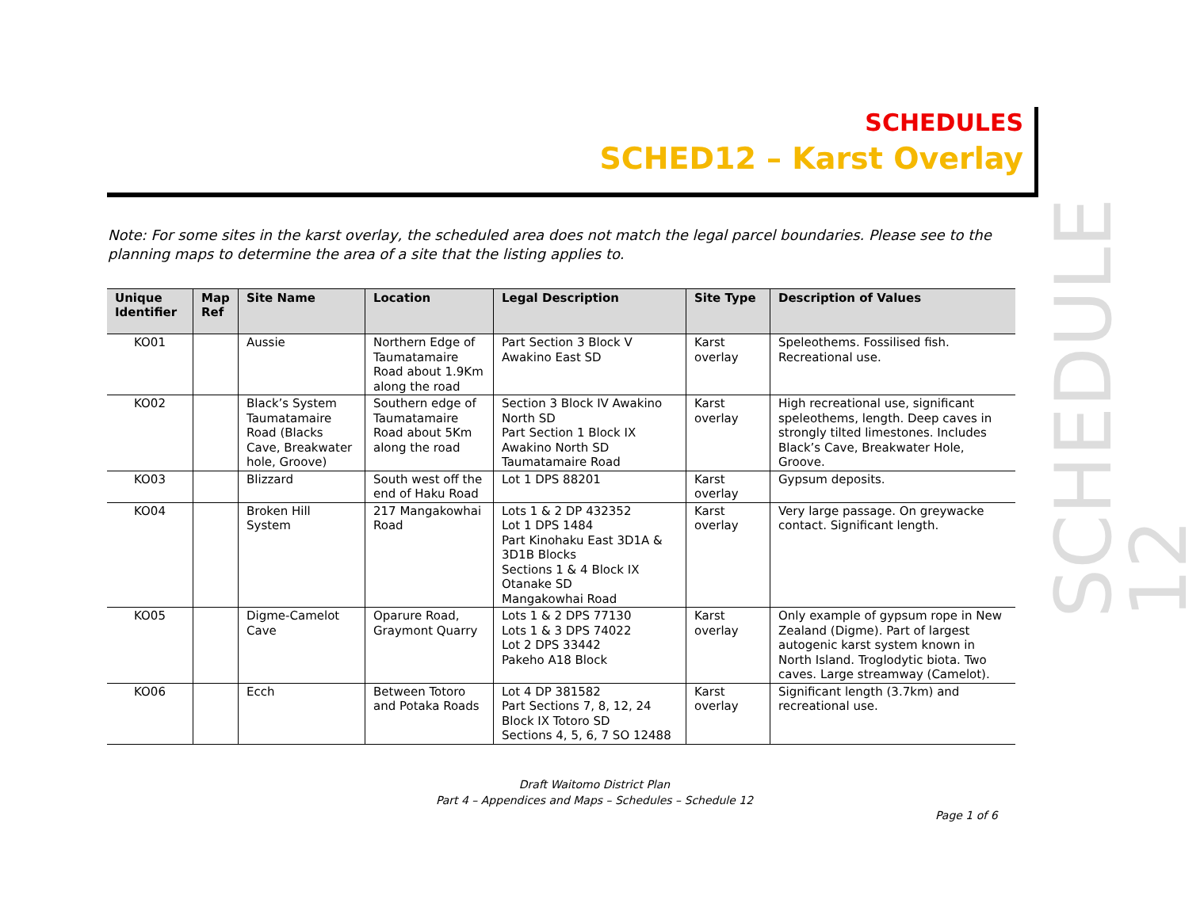SCHEDULES
SCHED12 – Karst Overlay
SCHEDULE 12
Note: For some sites in the karst overlay, the scheduled area does not match the legal parcel boundaries. Please see to the planning maps to determine the area of a site that the listing applies to.
| Unique Identifier | Map Ref | Site Name | Location | Legal Description | Site Type | Description of Values |
| --- | --- | --- | --- | --- | --- | --- |
| KO01 | | Aussie | Northern Edge of Taumatamaire Road about 1.9Km along the road | Part Section 3 Block V Awakino East SD | Karst overlay | Speleothems. Fossilised fish. Recreational use. |
| KO02 | | Black’s System Taumatamaire Road (Blacks Cave, Breakwater hole, Groove) | Southern edge of Taumatamaire Road about 5Km along the road | Section 3 Block IV Awakino North SD Part Section 1 Block IX Awakino North SD Taumatamaire Road | Karst overlay | High recreational use, significant speleothems, length. Deep caves in strongly tilted limestones. Includes Black’s Cave, Breakwater Hole, Groove. |
| KO03 | | Blizzard | South west off the end of Haku Road | Lot 1 DPS 88201 | Karst overlay | Gypsum deposits. |
| KO04 | | Broken Hill System | 217 Mangakowhai Road | Lots 1 & 2 DP 432352 Lot 1 DPS 1484 Part Kinohaku East 3D1A & 3D1B Blocks Sections 1 & 4 Block IX Otanake SD Mangakowhai Road | Karst overlay | Very large passage. On greywacke contact. Significant length. |
| KO05 | | Digme-Camelot Cave | Oparure Road, Graymont Quarry | Lots 1 & 2 DPS 77130 Lots 1 & 3 DPS 74022 Lot 2 DPS 33442 Pakeho A18 Block | Karst overlay | Only example of gypsum rope in New Zealand (Digme). Part of largest autogenic karst system known in North Island. Troglodytic biota. Two caves. Large streamway (Camelot). |
| KO06 | | Ecch | Between Totoro and Potaka Roads | Lot 4 DP 381582 Part Sections 7, 8, 12, 24 Block IX Totoro SD Sections 4, 5, 6, 7 SO 12488 | Karst overlay | Significant length (3.7km) and recreational use. |
Draft Waitomo District Plan
Part 4 – Appendices and Maps – Schedules – Schedule 12
Page 1 of 6